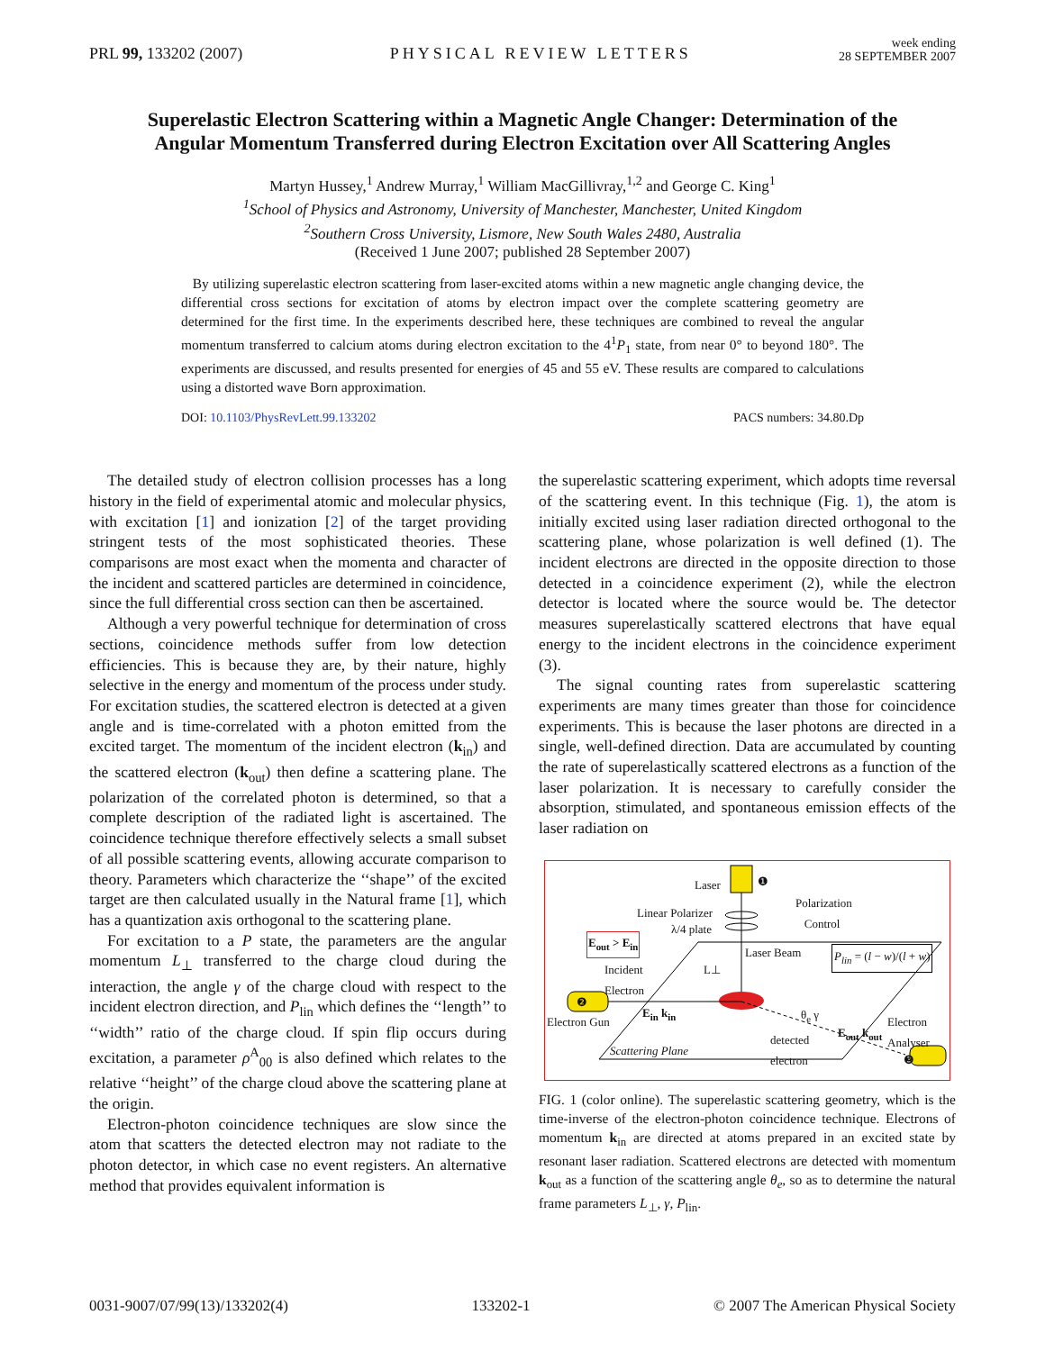PRL 99, 133202 (2007)
PHYSICAL REVIEW LETTERS
week ending
28 SEPTEMBER 2007
Superelastic Electron Scattering within a Magnetic Angle Changer: Determination of the Angular Momentum Transferred during Electron Excitation over All Scattering Angles
Martyn Hussey,<sup>1</sup> Andrew Murray,<sup>1</sup> William MacGillivray,<sup>1,2</sup> and George C. King<sup>1</sup>
<sup>1</sup> School of Physics and Astronomy, University of Manchester, Manchester, United Kingdom
<sup>2</sup> Southern Cross University, Lismore, New South Wales 2480, Australia
(Received 1 June 2007; published 28 September 2007)
By utilizing superelastic electron scattering from laser-excited atoms within a new magnetic angle changing device, the differential cross sections for excitation of atoms by electron impact over the complete scattering geometry are determined for the first time. In the experiments described here, these techniques are combined to reveal the angular momentum transferred to calcium atoms during electron excitation to the 4<sup>1</sup>P<sub>1</sub> state, from near 0° to beyond 180°. The experiments are discussed, and results presented for energies of 45 and 55 eV. These results are compared to calculations using a distorted wave Born approximation.
DOI: 10.1103/PhysRevLett.99.133202
PACS numbers: 34.80.Dp
The detailed study of electron collision processes has a long history in the field of experimental atomic and molecular physics, with excitation [1] and ionization [2] of the target providing stringent tests of the most sophisticated theories. These comparisons are most exact when the momenta and character of the incident and scattered particles are determined in coincidence, since the full differential cross section can then be ascertained.
Although a very powerful technique for determination of cross sections, coincidence methods suffer from low detection efficiencies. This is because they are, by their nature, highly selective in the energy and momentum of the process under study. For excitation studies, the scattered electron is detected at a given angle and is time-correlated with a photon emitted from the excited target. The momentum of the incident electron (k<sub>in</sub>) and the scattered electron (k<sub>out</sub>) then define a scattering plane. The polarization of the correlated photon is determined, so that a complete description of the radiated light is ascertained. The coincidence technique therefore effectively selects a small subset of all possible scattering events, allowing accurate comparison to theory. Parameters which characterize the ‘‘shape’’ of the excited target are then calculated usually in the Natural frame [1], which has a quantization axis orthogonal to the scattering plane.
For excitation to a P state, the parameters are the angular momentum L<sub>⊥</sub> transferred to the charge cloud during the interaction, the angle γ of the charge cloud with respect to the incident electron direction, and P<sub>lin</sub> which defines the ‘‘length’’ to ‘‘width’’ ratio of the charge cloud. If spin flip occurs during excitation, a parameter ρ<sup>A</sup><sub>00</sub> is also defined which relates to the relative ‘‘height’’ of the charge cloud above the scattering plane at the origin.
Electron-photon coincidence techniques are slow since the atom that scatters the detected electron may not radiate to the photon detector, in which case no event registers. An alternative method that provides equivalent information is
the superelastic scattering experiment, which adopts time reversal of the scattering event. In this technique (Fig. 1), the atom is initially excited using laser radiation directed orthogonal to the scattering plane, whose polarization is well defined (1). The incident electrons are directed in the opposite direction to those detected in a coincidence experiment (2), while the electron detector is located where the source would be. The detector measures superelastically scattered electrons that have equal energy to the incident electrons in the coincidence experiment (3).
The signal counting rates from superelastic scattering experiments are many times greater than those for coincidence experiments. This is because the laser photons are directed in a single, well-defined direction. Data are accumulated by counting the rate of superelastically scattered electrons as a function of the laser polarization. It is necessary to carefully consider the absorption, stimulated, and spontaneous emission effects of the laser radiation on
Laser
Linear Polarizer
λ/4 plate
Polarization
Control
E<sub>out</sub> > E<sub>in</sub>
Laser Beam P<sub>lin</sub> = (l − w)/(l + w)
Incident
Electron
L⊥
E<sub>in</sub> k<sub>in</sub>
Electron Gun
θ<sub>e</sub> γ
E<sub>out</sub> k<sub>out</sub>
Electron
Analyser detected
electron Scattering Plane
❶
❷
❸
FIG. 1 (color online). The superelastic scattering geometry, which is the time-inverse of the electron-photon coincidence technique. Electrons of momentum k<sub>in</sub> are directed at atoms prepared in an excited state by resonant laser radiation. Scattered electrons are detected with momentum k<sub>out</sub> as a function of the scattering angle θ<sub>e</sub>, so as to determine the natural frame parameters L<sub>⊥</sub>, γ, P<sub>lin</sub>.
0031-9007/07/99(13)/133202(4) 133202-1 © 2007 The American Physical Society